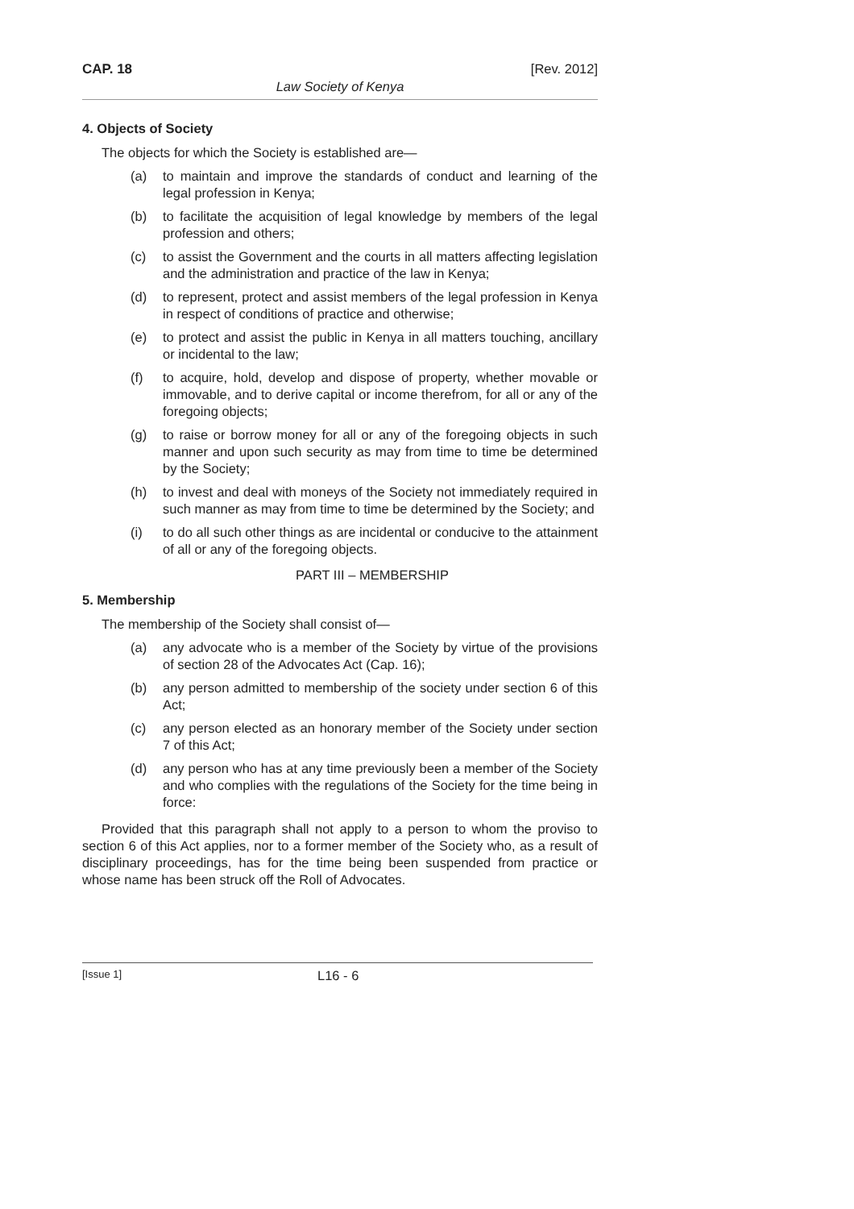CAP. 18 [Rev. 2012]
Law Society of Kenya
4. Objects of Society
The objects for which the Society is established are—
(a) to maintain and improve the standards of conduct and learning of the legal profession in Kenya;
(b) to facilitate the acquisition of legal knowledge by members of the legal profession and others;
(c) to assist the Government and the courts in all matters affecting legislation and the administration and practice of the law in Kenya;
(d) to represent, protect and assist members of the legal profession in Kenya in respect of conditions of practice and otherwise;
(e) to protect and assist the public in Kenya in all matters touching, ancillary or incidental to the law;
(f) to acquire, hold, develop and dispose of property, whether movable or immovable, and to derive capital or income therefrom, for all or any of the foregoing objects;
(g) to raise or borrow money for all or any of the foregoing objects in such manner and upon such security as may from time to time be determined by the Society;
(h) to invest and deal with moneys of the Society not immediately required in such manner as may from time to time be determined by the Society; and
(i) to do all such other things as are incidental or conducive to the attainment of all or any of the foregoing objects.
PART III – MEMBERSHIP
5. Membership
The membership of the Society shall consist of—
(a) any advocate who is a member of the Society by virtue of the provisions of section 28 of the Advocates Act (Cap. 16);
(b) any person admitted to membership of the society under section 6 of this Act;
(c) any person elected as an honorary member of the Society under section 7 of this Act;
(d) any person who has at any time previously been a member of the Society and who complies with the regulations of the Society for the time being in force:
Provided that this paragraph shall not apply to a person to whom the proviso to section 6 of this Act applies, nor to a former member of the Society who, as a result of disciplinary proceedings, has for the time being been suspended from practice or whose name has been struck off the Roll of Advocates.
[Issue 1] L16 - 6